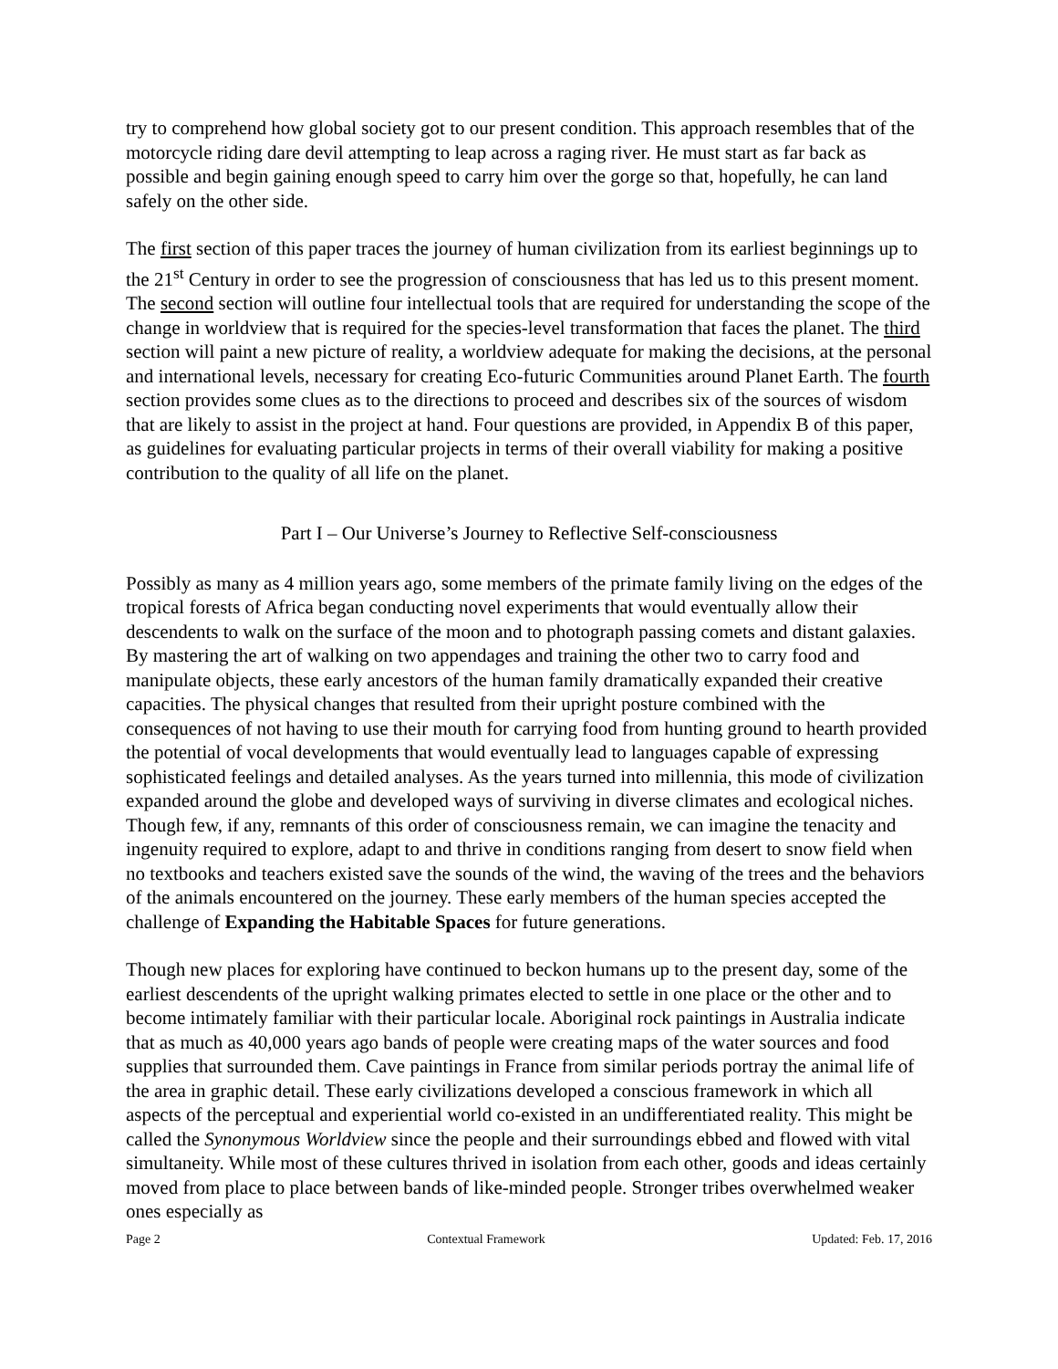try to comprehend how global society got to our present condition. This approach resembles that of the motorcycle riding dare devil attempting to leap across a raging river. He must start as far back as possible and begin gaining enough speed to carry him over the gorge so that, hopefully, he can land safely on the other side.
The first section of this paper traces the journey of human civilization from its earliest beginnings up to the 21<sup>st</sup> Century in order to see the progression of consciousness that has led us to this present moment. The second section will outline four intellectual tools that are required for understanding the scope of the change in worldview that is required for the species-level transformation that faces the planet. The third section will paint a new picture of reality, a worldview adequate for making the decisions, at the personal and international levels, necessary for creating Eco-futuric Communities around Planet Earth. The fourth section provides some clues as to the directions to proceed and describes six of the sources of wisdom that are likely to assist in the project at hand. Four questions are provided, in Appendix B of this paper, as guidelines for evaluating particular projects in terms of their overall viability for making a positive contribution to the quality of all life on the planet.
Part I – Our Universe’s Journey to Reflective Self-consciousness
Possibly as many as 4 million years ago, some members of the primate family living on the edges of the tropical forests of Africa began conducting novel experiments that would eventually allow their descendents to walk on the surface of the moon and to photograph passing comets and distant galaxies. By mastering the art of walking on two appendages and training the other two to carry food and manipulate objects, these early ancestors of the human family dramatically expanded their creative capacities. The physical changes that resulted from their upright posture combined with the consequences of not having to use their mouth for carrying food from hunting ground to hearth provided the potential of vocal developments that would eventually lead to languages capable of expressing sophisticated feelings and detailed analyses. As the years turned into millennia, this mode of civilization expanded around the globe and developed ways of surviving in diverse climates and ecological niches. Though few, if any, remnants of this order of consciousness remain, we can imagine the tenacity and ingenuity required to explore, adapt to and thrive in conditions ranging from desert to snow field when no textbooks and teachers existed save the sounds of the wind, the waving of the trees and the behaviors of the animals encountered on the journey. These early members of the human species accepted the challenge of Expanding the Habitable Spaces for future generations.
Though new places for exploring have continued to beckon humans up to the present day, some of the earliest descendents of the upright walking primates elected to settle in one place or the other and to become intimately familiar with their particular locale. Aboriginal rock paintings in Australia indicate that as much as 40,000 years ago bands of people were creating maps of the water sources and food supplies that surrounded them. Cave paintings in France from similar periods portray the animal life of the area in graphic detail. These early civilizations developed a conscious framework in which all aspects of the perceptual and experiential world co-existed in an undifferentiated reality. This might be called the Synonymous Worldview since the people and their surroundings ebbed and flowed with vital simultaneity. While most of these cultures thrived in isolation from each other, goods and ideas certainly moved from place to place between bands of like-minded people. Stronger tribes overwhelmed weaker ones especially as
Page 2 Contextual Framework Updated: Feb. 17, 2016